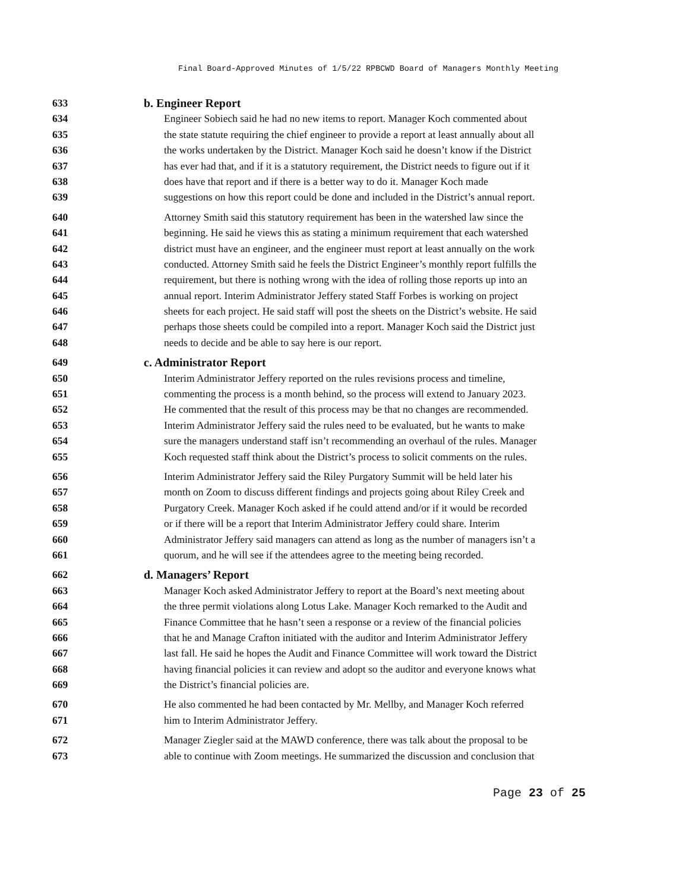Final Board-Approved Minutes of 1/5/22 RPBCWD Board of Managers Monthly Meeting
633 b. Engineer Report
634 Engineer Sobiech said he had no new items to report. Manager Koch commented about
635 the state statute requiring the chief engineer to provide a report at least annually about all
636 the works undertaken by the District. Manager Koch said he doesn’t know if the District
637 has ever had that, and if it is a statutory requirement, the District needs to figure out if it
638 does have that report and if there is a better way to do it. Manager Koch made
639 suggestions on how this report could be done and included in the District’s annual report.
640 Attorney Smith said this statutory requirement has been in the watershed law since the
641 beginning. He said he views this as stating a minimum requirement that each watershed
642 district must have an engineer, and the engineer must report at least annually on the work
643 conducted. Attorney Smith said he feels the District Engineer’s monthly report fulfills the
644 requirement, but there is nothing wrong with the idea of rolling those reports up into an
645 annual report. Interim Administrator Jeffery stated Staff Forbes is working on project
646 sheets for each project. He said staff will post the sheets on the District’s website. He said
647 perhaps those sheets could be compiled into a report. Manager Koch said the District just
648 needs to decide and be able to say here is our report.
649 c. Administrator Report
650 Interim Administrator Jeffery reported on the rules revisions process and timeline,
651 commenting the process is a month behind, so the process will extend to January 2023.
652 He commented that the result of this process may be that no changes are recommended.
653 Interim Administrator Jeffery said the rules need to be evaluated, but he wants to make
654 sure the managers understand staff isn’t recommending an overhaul of the rules. Manager
655 Koch requested staff think about the District’s process to solicit comments on the rules.
656 Interim Administrator Jeffery said the Riley Purgatory Summit will be held later his
657 month on Zoom to discuss different findings and projects going about Riley Creek and
658 Purgatory Creek. Manager Koch asked if he could attend and/or if it would be recorded
659 or if there will be a report that Interim Administrator Jeffery could share. Interim
660 Administrator Jeffery said managers can attend as long as the number of managers isn’t a
661 quorum, and he will see if the attendees agree to the meeting being recorded.
662 d. Managers’ Report
663 Manager Koch asked Administrator Jeffery to report at the Board’s next meeting about
664 the three permit violations along Lotus Lake. Manager Koch remarked to the Audit and
665 Finance Committee that he hasn’t seen a response or a review of the financial policies
666 that he and Manage Crafton initiated with the auditor and Interim Administrator Jeffery
667 last fall. He said he hopes the Audit and Finance Committee will work toward the District
668 having financial policies it can review and adopt so the auditor and everyone knows what
669 the District’s financial policies are.
670 He also commented he had been contacted by Mr. Mellby, and Manager Koch referred
671 him to Interim Administrator Jeffery.
672 Manager Ziegler said at the MAWD conference, there was talk about the proposal to be
673 able to continue with Zoom meetings. He summarized the discussion and conclusion that
Page 23 of 25